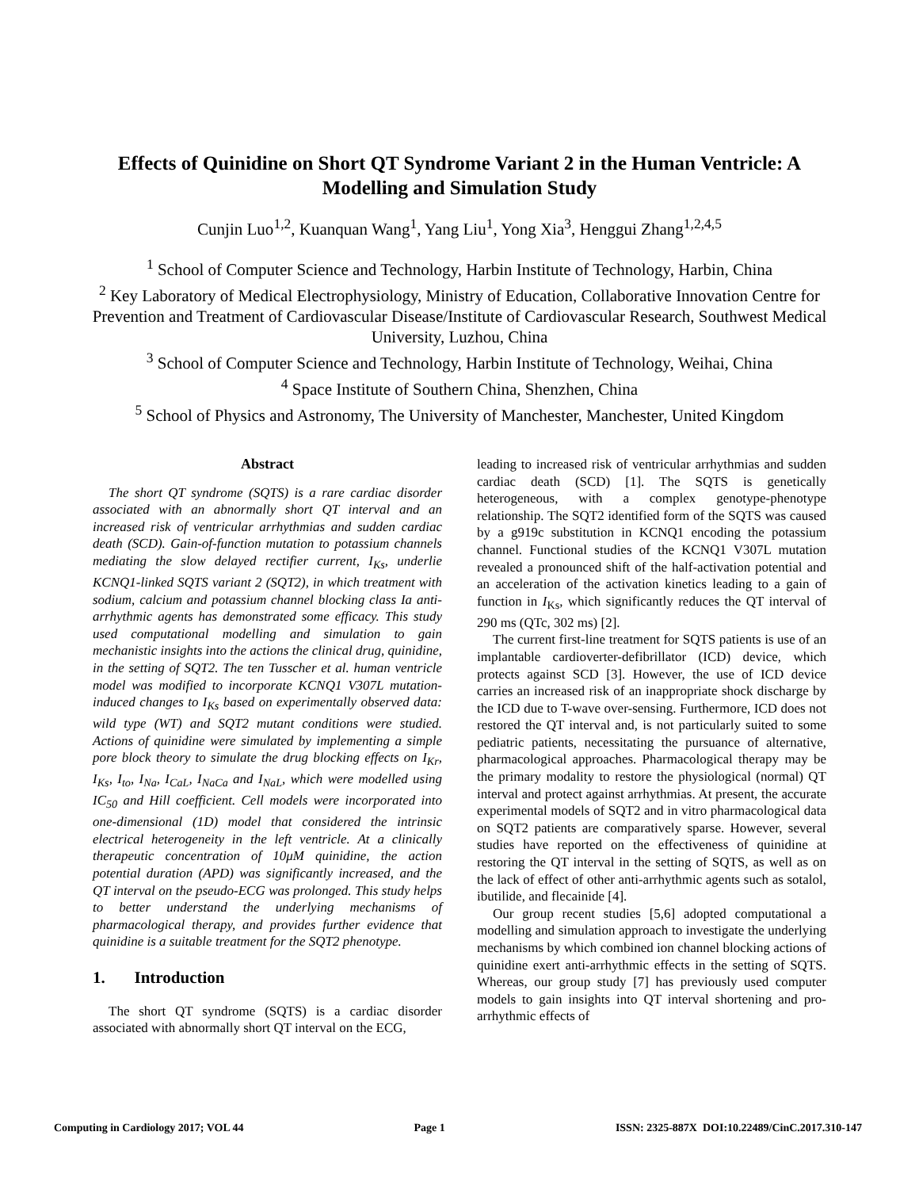Effects of Quinidine on Short QT Syndrome Variant 2 in the Human Ventricle: A Modelling and Simulation Study
Cunjin Luo<sup>1,2</sup>, Kuanquan Wang<sup>1</sup>, Yang Liu<sup>1</sup>, Yong Xia<sup>3</sup>, Henggui Zhang<sup>1,2,4,5</sup>
<sup>1</sup> School of Computer Science and Technology, Harbin Institute of Technology, Harbin, China
<sup>2</sup> Key Laboratory of Medical Electrophysiology, Ministry of Education, Collaborative Innovation Centre for Prevention and Treatment of Cardiovascular Disease/Institute of Cardiovascular Research, Southwest Medical University, Luzhou, China
<sup>3</sup> School of Computer Science and Technology, Harbin Institute of Technology, Weihai, China
<sup>4</sup> Space Institute of Southern China, Shenzhen, China
<sup>5</sup> School of Physics and Astronomy, The University of Manchester, Manchester, United Kingdom
Abstract
The short QT syndrome (SQTS) is a rare cardiac disorder associated with an abnormally short QT interval and an increased risk of ventricular arrhythmias and sudden cardiac death (SCD). Gain-of-function mutation to potassium channels mediating the slow delayed rectifier current, I<sub>Ks</sub>, underlie KCNQ1-linked SQTS variant 2 (SQT2), in which treatment with sodium, calcium and potassium channel blocking class Ia anti-arrhythmic agents has demonstrated some efficacy. This study used computational modelling and simulation to gain mechanistic insights into the actions the clinical drug, quinidine, in the setting of SQT2. The ten Tusscher et al. human ventricle model was modified to incorporate KCNQ1 V307L mutation-induced changes to I<sub>Ks</sub> based on experimentally observed data: wild type (WT) and SQT2 mutant conditions were studied. Actions of quinidine were simulated by implementing a simple pore block theory to simulate the drug blocking effects on I<sub>Kr</sub>, I<sub>Ks</sub>, I<sub>to</sub>, I<sub>Na</sub>, I<sub>CaL</sub>, I<sub>NaCa</sub> and I<sub>NaL</sub>, which were modelled using IC<sub>50</sub> and Hill coefficient. Cell models were incorporated into one-dimensional (1D) model that considered the intrinsic electrical heterogeneity in the left ventricle. At a clinically therapeutic concentration of 10μM quinidine, the action potential duration (APD) was significantly increased, and the QT interval on the pseudo-ECG was prolonged. This study helps to better understand the underlying mechanisms of pharmacological therapy, and provides further evidence that quinidine is a suitable treatment for the SQT2 phenotype.
1. Introduction
The short QT syndrome (SQTS) is a cardiac disorder associated with abnormally short QT interval on the ECG,
leading to increased risk of ventricular arrhythmias and sudden cardiac death (SCD) [1]. The SQTS is genetically heterogeneous, with a complex genotype-phenotype relationship. The SQT2 identified form of the SQTS was caused by a g919c substitution in KCNQ1 encoding the potassium channel. Functional studies of the KCNQ1 V307L mutation revealed a pronounced shift of the half-activation potential and an acceleration of the activation kinetics leading to a gain of function in I<sub>Ks</sub>, which significantly reduces the QT interval of 290 ms (QTc, 302 ms) [2].
The current first-line treatment for SQTS patients is use of an implantable cardioverter-defibrillator (ICD) device, which protects against SCD [3]. However, the use of ICD device carries an increased risk of an inappropriate shock discharge by the ICD due to T-wave over-sensing. Furthermore, ICD does not restored the QT interval and, is not particularly suited to some pediatric patients, necessitating the pursuance of alternative, pharmacological approaches. Pharmacological therapy may be the primary modality to restore the physiological (normal) QT interval and protect against arrhythmias. At present, the accurate experimental models of SQT2 and in vitro pharmacological data on SQT2 patients are comparatively sparse. However, several studies have reported on the effectiveness of quinidine at restoring the QT interval in the setting of SQTS, as well as on the lack of effect of other anti-arrhythmic agents such as sotalol, ibutilide, and flecainide [4].
Our group recent studies [5,6] adopted computational a modelling and simulation approach to investigate the underlying mechanisms by which combined ion channel blocking actions of quinidine exert anti-arrhythmic effects in the setting of SQTS. Whereas, our group study [7] has previously used computer models to gain insights into QT interval shortening and pro-arrhythmic effects of
Computing in Cardiology 2017; VOL 44 Page 1 ISSN: 2325-887X DOI:10.22489/CinC.2017.310-147